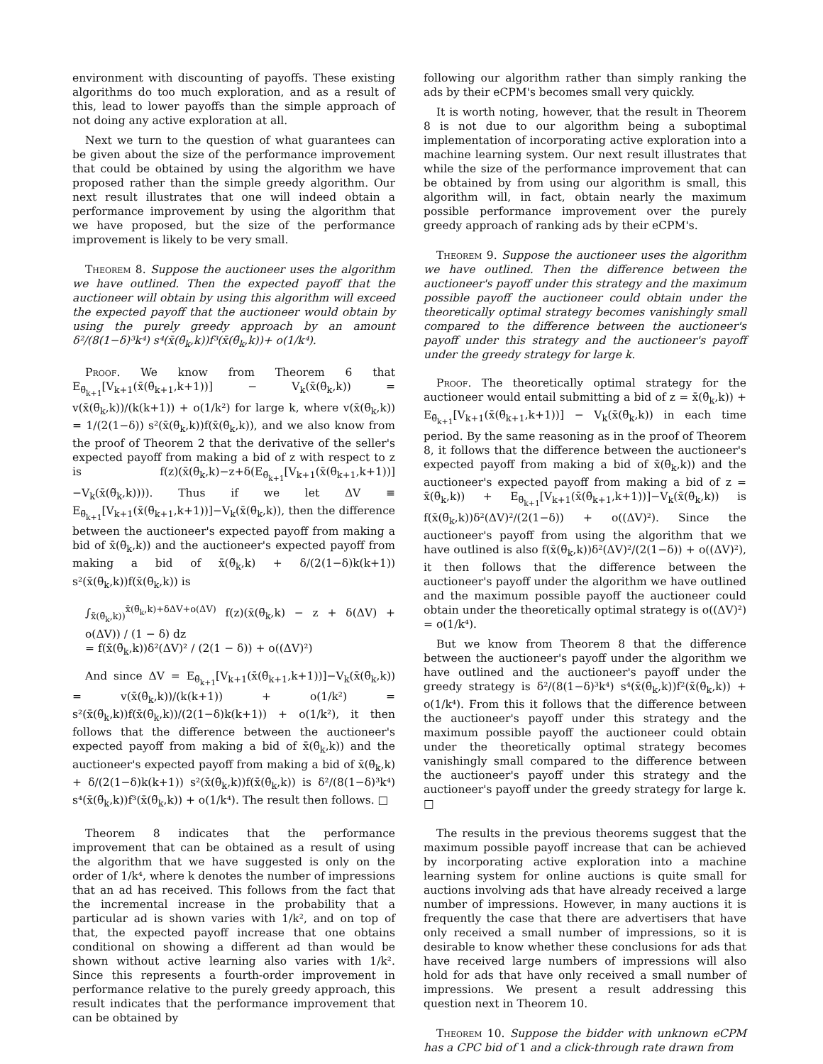environment with discounting of payoffs. These existing algorithms do too much exploration, and as a result of this, lead to lower payoffs than the simple approach of not doing any active exploration at all.
Next we turn to the question of what guarantees can be given about the size of the performance improvement that could be obtained by using the algorithm we have proposed rather than the simple greedy algorithm. Our next result illustrates that one will indeed obtain a performance improvement by using the algorithm that we have proposed, but the size of the performance improvement is likely to be very small.
Theorem 8. Suppose the auctioneer uses the algorithm we have outlined. Then the expected payoff that the auctioneer will obtain by using this algorithm will exceed the expected payoff that the auctioneer would obtain by using the purely greedy approach by an amount δ²/(8(1−δ)³k⁴) s⁴(x̄(θ̃<sub>k</sub>,k))f³(x̄(θ̃<sub>k</sub>,k))+ o(1/k⁴).
Proof. We know from Theorem 6 that E<sub>θ̃<sub>k+1</sub></sub>[V<sub>k+1</sub>(x̄(θ̃<sub>k+1</sub>,k+1))] − V<sub>k</sub>(x̄(θ̃<sub>k</sub>,k)) = v(x̄(θ̃<sub>k</sub>,k))/(k(k+1)) + o(1/k²) for large k, where v(x̄(θ̃<sub>k</sub>,k)) = 1/(2(1−δ)) s²(x̄(θ̃<sub>k</sub>,k))f(x̄(θ̃<sub>k</sub>,k)), and we also know from the proof of Theorem 2 that the derivative of the seller's expected payoff from making a bid of z with respect to z is f(z)(x̄(θ̃<sub>k</sub>,k)−z+δ(E<sub>θ̃<sub>k+1</sub></sub>[V<sub>k+1</sub>(x̄(θ̃<sub>k+1</sub>,k+1))]−V<sub>k</sub>(x̄(θ̃<sub>k</sub>,k)))). Thus if we let ΔV ≡ E<sub>θ̃<sub>k+1</sub></sub>[V<sub>k+1</sub>(x̄(θ̃<sub>k+1</sub>,k+1))]−V<sub>k</sub>(x̄(θ̃<sub>k</sub>,k)), then the difference between the auctioneer's expected payoff from making a bid of x̄(θ̃<sub>k</sub>,k)) and the auctioneer's expected payoff from making a bid of x̄(θ̃<sub>k</sub>,k) + δ/(2(1−δ)k(k+1)) s²(x̄(θ̃<sub>k</sub>,k))f(x̄(θ̃<sub>k</sub>,k)) is
∫<sub>x̄(θ̃<sub>k</sub>,k))</sub><sup>x̄(θ̃<sub>k</sub>,k)+δΔV+o(ΔV)</sup> f(z)(x̄(θ̃<sub>k</sub>,k) − z + δ(ΔV) + o(ΔV)) / (1 − δ) dz
= f(x̄(θ̃<sub>k</sub>,k))δ²(ΔV)² / (2(1 − δ)) + o((ΔV)²)
And since ΔV = E<sub>θ̃<sub>k+1</sub></sub>[V<sub>k+1</sub>(x̄(θ̃<sub>k+1</sub>,k+1))]−V<sub>k</sub>(x̄(θ̃<sub>k</sub>,k)) = v(x̄(θ̃<sub>k</sub>,k))/(k(k+1)) + o(1/k²) = s²(x̄(θ̃<sub>k</sub>,k))f(x̄(θ̃<sub>k</sub>,k))/(2(1−δ)k(k+1)) + o(1/k²), it then follows that the difference between the auctioneer's expected payoff from making a bid of x̄(θ̃<sub>k</sub>,k)) and the auctioneer's expected payoff from making a bid of x̄(θ̃<sub>k</sub>,k) + δ/(2(1−δ)k(k+1)) s²(x̄(θ̃<sub>k</sub>,k))f(x̄(θ̃<sub>k</sub>,k)) is δ²/(8(1−δ)³k⁴) s⁴(x̄(θ̃<sub>k</sub>,k))f³(x̄(θ̃<sub>k</sub>,k)) + o(1/k⁴). The result then follows. □
Theorem 8 indicates that the performance improvement that can be obtained as a result of using the algorithm that we have suggested is only on the order of 1/k⁴, where k denotes the number of impressions that an ad has received. This follows from the fact that the incremental increase in the probability that a particular ad is shown varies with 1/k², and on top of that, the expected payoff increase that one obtains conditional on showing a different ad than would be shown without active learning also varies with 1/k². Since this represents a fourth-order improvement in performance relative to the purely greedy approach, this result indicates that the performance improvement that can be obtained by
following our algorithm rather than simply ranking the ads by their eCPM's becomes small very quickly.
It is worth noting, however, that the result in Theorem 8 is not due to our algorithm being a suboptimal implementation of incorporating active exploration into a machine learning system. Our next result illustrates that while the size of the performance improvement that can be obtained by from using our algorithm is small, this algorithm will, in fact, obtain nearly the maximum possible performance improvement over the purely greedy approach of ranking ads by their eCPM's.
Theorem 9. Suppose the auctioneer uses the algorithm we have outlined. Then the difference between the auctioneer's payoff under this strategy and the maximum possible payoff the auctioneer could obtain under the theoretically optimal strategy becomes vanishingly small compared to the difference between the auctioneer's payoff under this strategy and the auctioneer's payoff under the greedy strategy for large k.
Proof. The theoretically optimal strategy for the auctioneer would entail submitting a bid of z = x̄(θ̃<sub>k</sub>,k)) + E<sub>θ̃<sub>k+1</sub></sub>[V<sub>k+1</sub>(x̄(θ̃<sub>k+1</sub>,k+1))] − V<sub>k</sub>(x̄(θ̃<sub>k</sub>,k)) in each time period. By the same reasoning as in the proof of Theorem 8, it follows that the difference between the auctioneer's expected payoff from making a bid of x̄(θ̃<sub>k</sub>,k)) and the auctioneer's expected payoff from making a bid of z = x̄(θ̃<sub>k</sub>,k)) + E<sub>θ̃<sub>k+1</sub></sub>[V<sub>k+1</sub>(x̄(θ̃<sub>k+1</sub>,k+1))]−V<sub>k</sub>(x̄(θ̃<sub>k</sub>,k)) is f(x̄(θ̃<sub>k</sub>,k))δ²(ΔV)²/(2(1−δ)) + o((ΔV)²). Since the auctioneer's payoff from using the algorithm that we have outlined is also f(x̄(θ̃<sub>k</sub>,k))δ²(ΔV)²/(2(1−δ)) + o((ΔV)²), it then follows that the difference between the auctioneer's payoff under the algorithm we have outlined and the maximum possible payoff the auctioneer could obtain under the theoretically optimal strategy is o((ΔV)²) = o(1/k⁴).
But we know from Theorem 8 that the difference between the auctioneer's payoff under the algorithm we have outlined and the auctioneer's payoff under the greedy strategy is δ²/(8(1−δ)³k⁴) s⁴(x̄(θ̃<sub>k</sub>,k))f²(x̄(θ̃<sub>k</sub>,k)) + o(1/k⁴). From this it follows that the difference between the auctioneer's payoff under this strategy and the maximum possible payoff the auctioneer could obtain under the theoretically optimal strategy becomes vanishingly small compared to the difference between the auctioneer's payoff under this strategy and the auctioneer's payoff under the greedy strategy for large k. □
The results in the previous theorems suggest that the maximum possible payoff increase that can be achieved by incorporating active exploration into a machine learning system for online auctions is quite small for auctions involving ads that have already received a large number of impressions. However, in many auctions it is frequently the case that there are advertisers that have only received a small number of impressions, so it is desirable to know whether these conclusions for ads that have received large numbers of impressions will also hold for ads that have only received a small number of impressions. We present a result addressing this question next in Theorem 10.
Theorem 10. Suppose the bidder with unknown eCPM has a CPC bid of 1 and a click-through rate drawn from